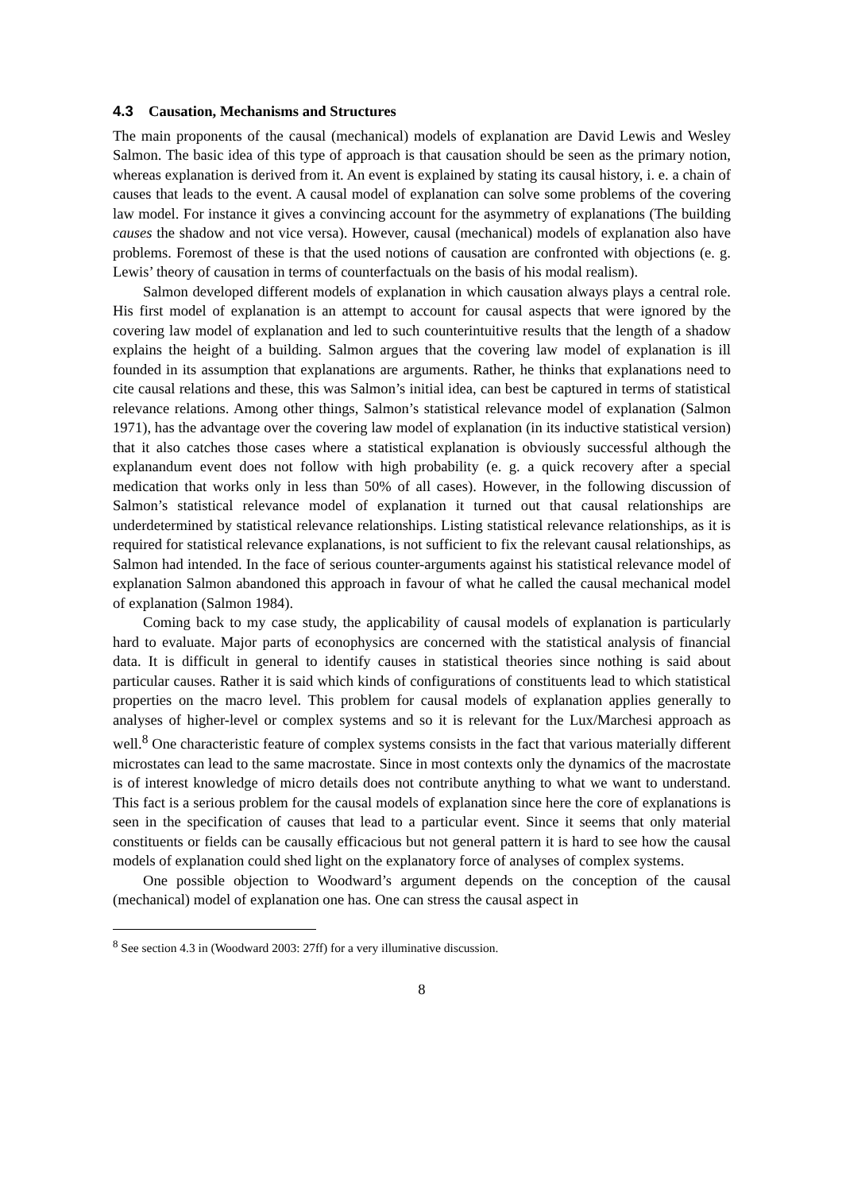4.3 Causation, Mechanisms and Structures
The main proponents of the causal (mechanical) models of explanation are David Lewis and Wesley Salmon. The basic idea of this type of approach is that causation should be seen as the primary notion, whereas explanation is derived from it. An event is explained by stating its causal history, i. e. a chain of causes that leads to the event. A causal model of explanation can solve some problems of the covering law model. For instance it gives a convincing account for the asymmetry of explanations (The building causes the shadow and not vice versa). However, causal (mechanical) models of explanation also have problems. Foremost of these is that the used notions of causation are confronted with objections (e. g. Lewis’ theory of causation in terms of counterfactuals on the basis of his modal realism).
Salmon developed different models of explanation in which causation always plays a central role. His first model of explanation is an attempt to account for causal aspects that were ignored by the covering law model of explanation and led to such counterintuitive results that the length of a shadow explains the height of a building. Salmon argues that the covering law model of explanation is ill founded in its assumption that explanations are arguments. Rather, he thinks that explanations need to cite causal relations and these, this was Salmon’s initial idea, can best be captured in terms of statistical relevance relations. Among other things, Salmon’s statistical relevance model of explanation (Salmon 1971), has the advantage over the covering law model of explanation (in its inductive statistical version) that it also catches those cases where a statistical explanation is obviously successful although the explanandum event does not follow with high probability (e. g. a quick recovery after a special medication that works only in less than 50% of all cases). However, in the following discussion of Salmon’s statistical relevance model of explanation it turned out that causal relationships are underdetermined by statistical relevance relationships. Listing statistical relevance relationships, as it is required for statistical relevance explanations, is not sufficient to fix the relevant causal relationships, as Salmon had intended. In the face of serious counter-arguments against his statistical relevance model of explanation Salmon abandoned this approach in favour of what he called the causal mechanical model of explanation (Salmon 1984).
Coming back to my case study, the applicability of causal models of explanation is particularly hard to evaluate. Major parts of econophysics are concerned with the statistical analysis of financial data. It is difficult in general to identify causes in statistical theories since nothing is said about particular causes. Rather it is said which kinds of configurations of constituents lead to which statistical properties on the macro level. This problem for causal models of explanation applies generally to analyses of higher-level or complex systems and so it is relevant for the Lux/Marchesi approach as well.<sup>8</sup> One characteristic feature of complex systems consists in the fact that various materially different microstates can lead to the same macrostate. Since in most contexts only the dynamics of the macrostate is of interest knowledge of micro details does not contribute anything to what we want to understand. This fact is a serious problem for the causal models of explanation since here the core of explanations is seen in the specification of causes that lead to a particular event. Since it seems that only material constituents or fields can be causally efficacious but not general pattern it is hard to see how the causal models of explanation could shed light on the explanatory force of analyses of complex systems.
One possible objection to Woodward’s argument depends on the conception of the causal (mechanical) model of explanation one has. One can stress the causal aspect in
<sup>8</sup> See section 4.3 in (Woodward 2003: 27ff) for a very illuminative discussion.
8